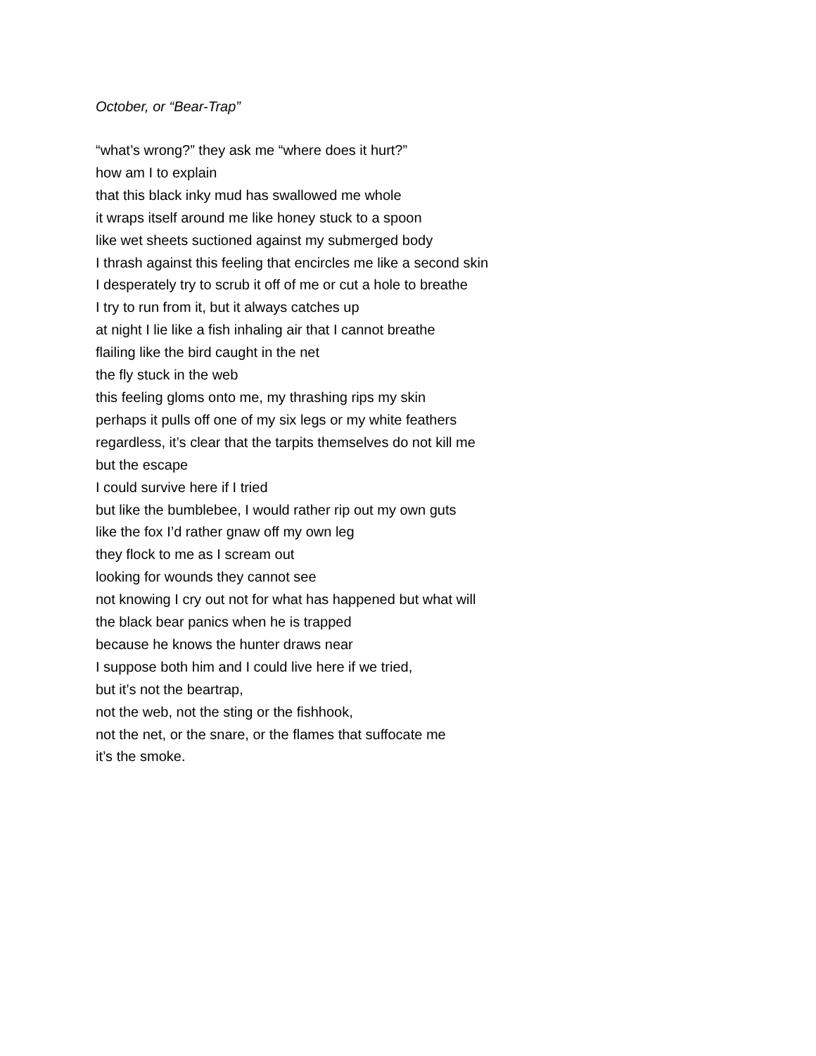October, or “Bear-Trap”
“what’s wrong?” they ask me “where does it hurt?”
how am I to explain
that this black inky mud has swallowed me whole
it wraps itself around me like honey stuck to a spoon
like wet sheets suctioned against my submerged body
I thrash against this feeling that encircles me like a second skin
I desperately try to scrub it off of me or cut a hole to breathe
I try to run from it, but it always catches up
at night I lie like a fish inhaling air that I cannot breathe
flailing like the bird caught in the net
the fly stuck in the web
this feeling gloms onto me, my thrashing rips my skin
perhaps it pulls off one of my six legs or my white feathers
regardless, it’s clear that the tarpits themselves do not kill me
but the escape
I could survive here if I tried
but like the bumblebee, I would rather rip out my own guts
like the fox I’d rather gnaw off my own leg
they flock to me as I scream out
looking for wounds they cannot see
not knowing I cry out not for what has happened but what will
the black bear panics when he is trapped
because he knows the hunter draws near
I suppose both him and I could live here if we tried,
but it’s not the beartrap,
not the web, not the sting or the fishhook,
not the net, or the snare, or the flames that suffocate me
it’s the smoke.